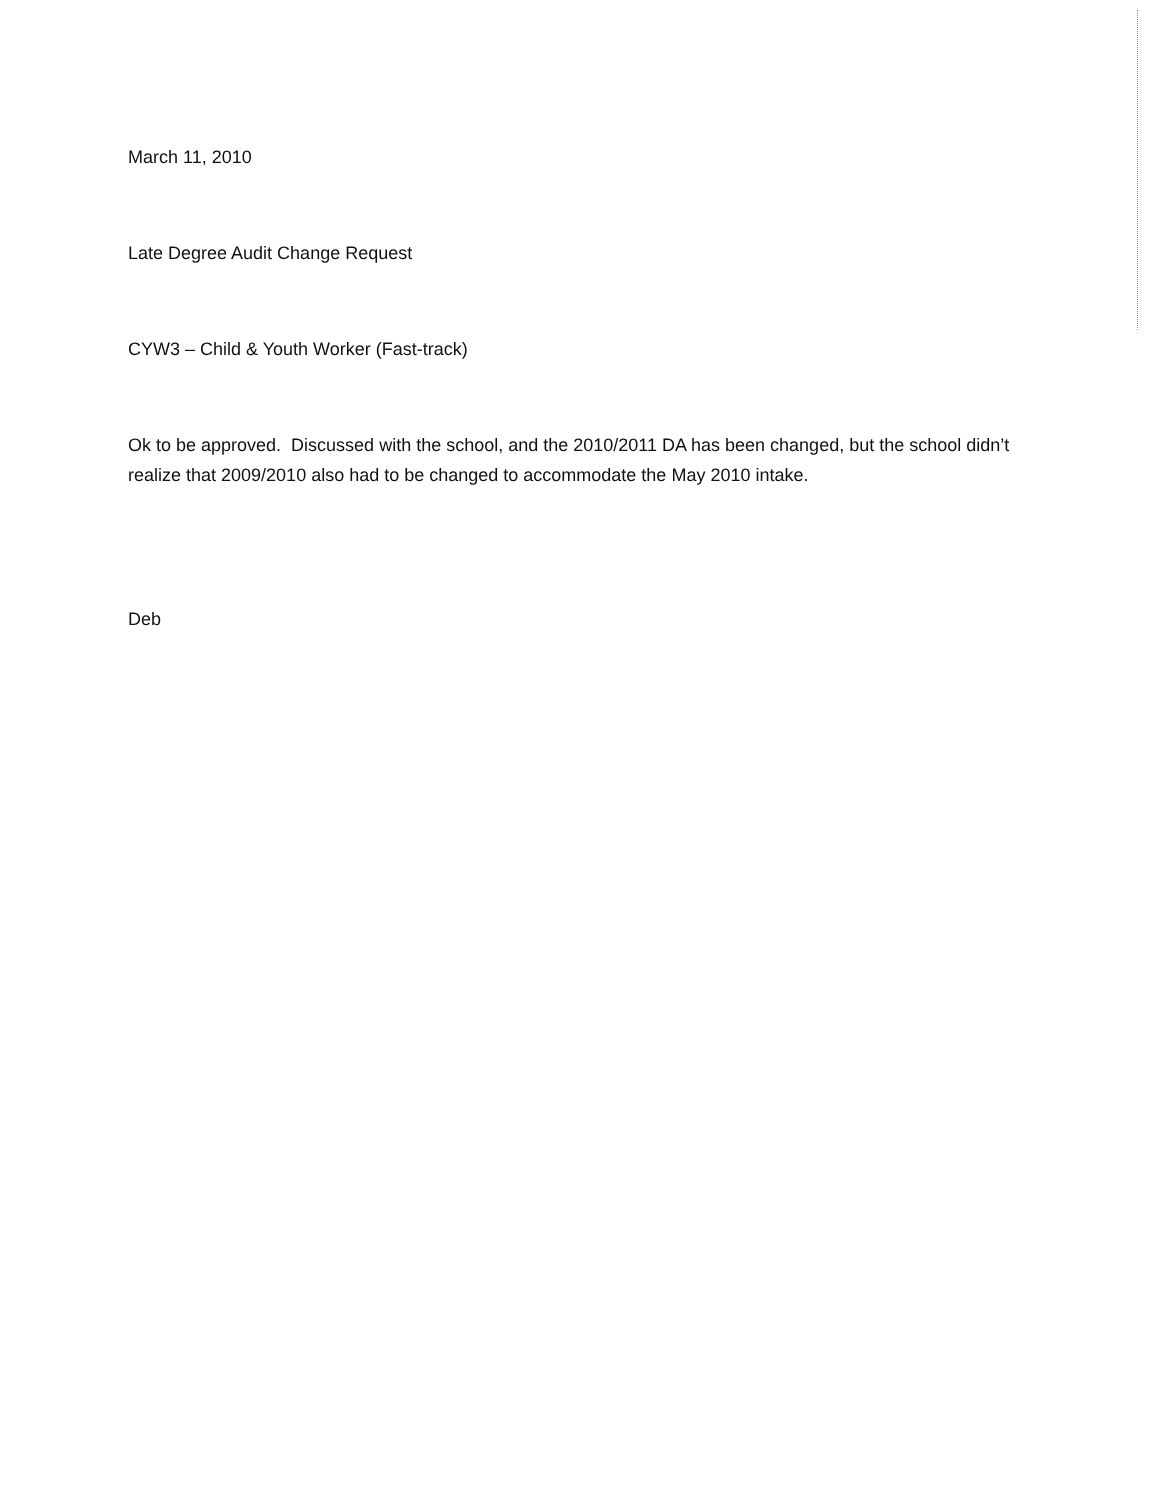March 11, 2010
Late Degree Audit Change Request
CYW3 – Child & Youth Worker (Fast-track)
Ok to be approved. Discussed with the school, and the 2010/2011 DA has been changed, but the school didn’t realize that 2009/2010 also had to be changed to accommodate the May 2010 intake.
Deb